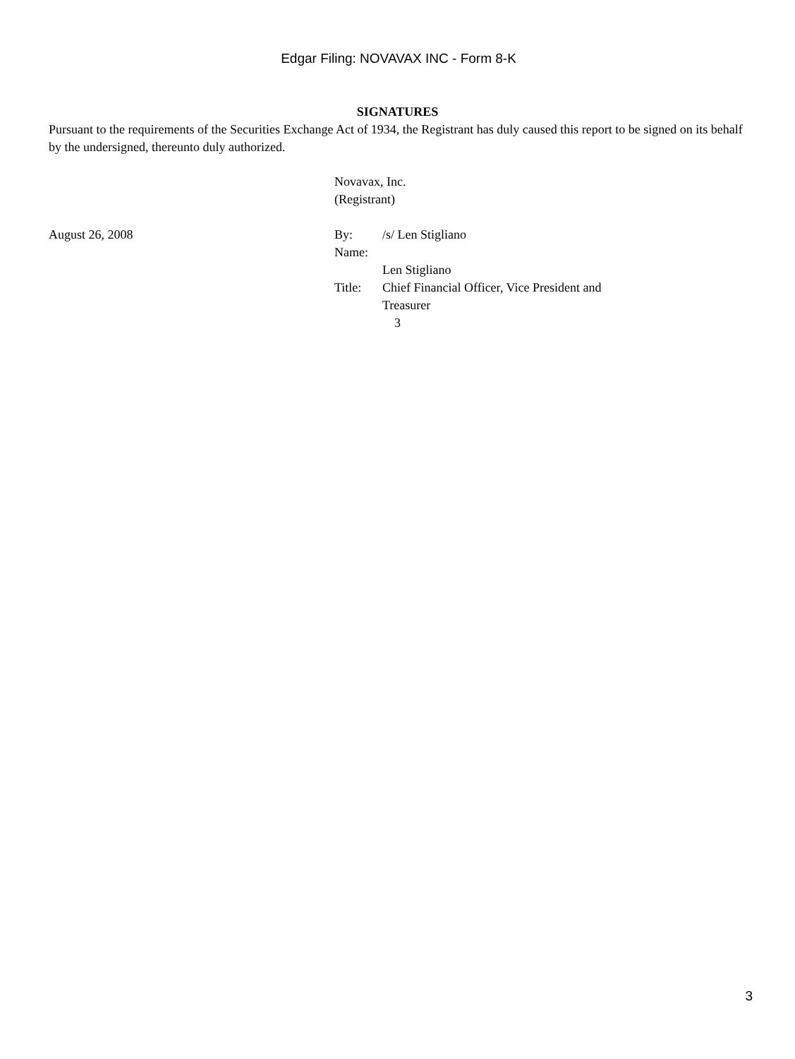Edgar Filing: NOVAVAX INC - Form 8-K
SIGNATURES
Pursuant to the requirements of the Securities Exchange Act of 1934, the Registrant has duly caused this report to be signed on its behalf by the undersigned, thereunto duly authorized.
Novavax, Inc.
(Registrant)
August 26, 2008 By: /s/ Len Stigliano
Name:
Len Stigliano
Title: Chief Financial Officer, Vice President and
Treasurer
3
3